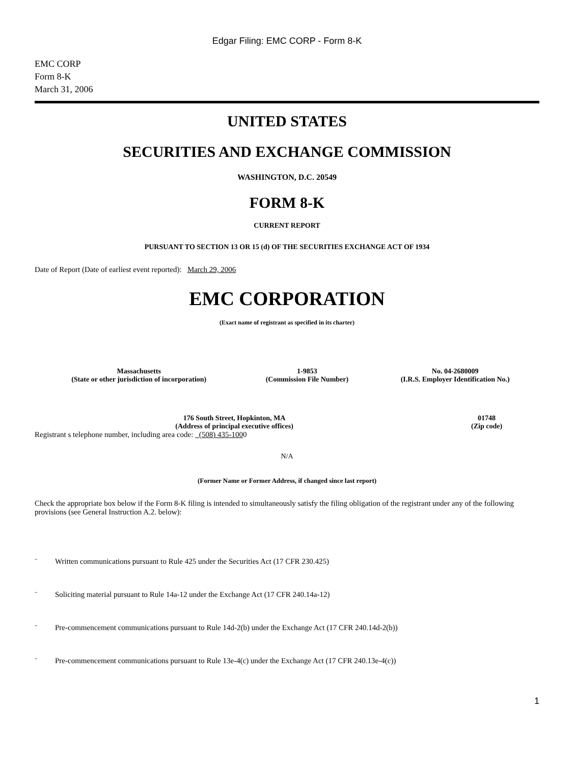Edgar Filing: EMC CORP - Form 8-K
EMC CORP
Form 8-K
March 31, 2006
UNITED STATES
SECURITIES AND EXCHANGE COMMISSION
WASHINGTON, D.C. 20549
FORM 8-K
CURRENT REPORT
PURSUANT TO SECTION 13 OR 15 (d) OF THE SECURITIES EXCHANGE ACT OF 1934
Date of Report (Date of earliest event reported): March 29, 2006
EMC CORPORATION
(Exact name of registrant as specified in its charter)
| Massachusetts | 1-9853 | No. 04-2680009 |
| (State or other jurisdiction of incorporation) | (Commission File Number) | (I.R.S. Employer Identification No.) |
| 176 South Street, Hopkinton, MA | 01748 |
| (Address of principal executive offices) | (Zip code) |
Registrant s telephone number, including area code: (508) 435-1000
N/A
(Former Name or Former Address, if changed since last report)
Check the appropriate box below if the Form 8-K filing is intended to simultaneously satisfy the filing obligation of the registrant under any of the following provisions (see General Instruction A.2. below):
¨ Written communications pursuant to Rule 425 under the Securities Act (17 CFR 230.425)
¨ Soliciting material pursuant to Rule 14a-12 under the Exchange Act (17 CFR 240.14a-12)
¨ Pre-commencement communications pursuant to Rule 14d-2(b) under the Exchange Act (17 CFR 240.14d-2(b))
¨ Pre-commencement communications pursuant to Rule 13e-4(c) under the Exchange Act (17 CFR 240.13e-4(c))
1